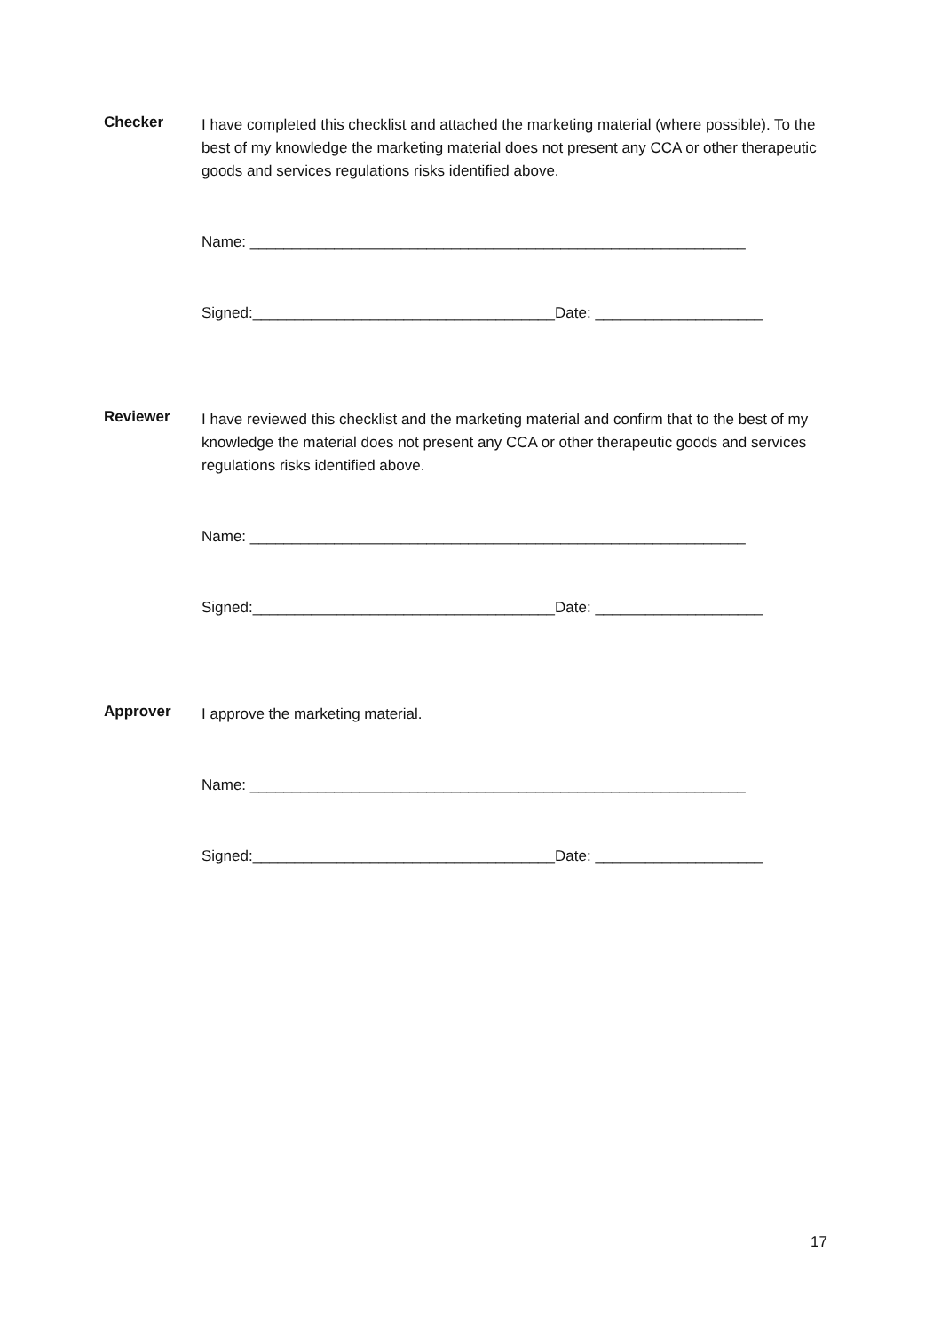Checker
I have completed this checklist and attached the marketing material (where possible). To the best of my knowledge the marketing material does not present any CCA or other therapeutic goods and services regulations risks identified above.
Name: ___________________________________________________________
Signed:____________________________________Date: ____________________
Reviewer
I have reviewed this checklist and the marketing material and confirm that to the best of my knowledge the material does not present any CCA or other therapeutic goods and services regulations risks identified above.
Name: ___________________________________________________________
Signed:____________________________________Date: ____________________
Approver
I approve the marketing material.
Name: ___________________________________________________________
Signed:____________________________________Date: ____________________
17